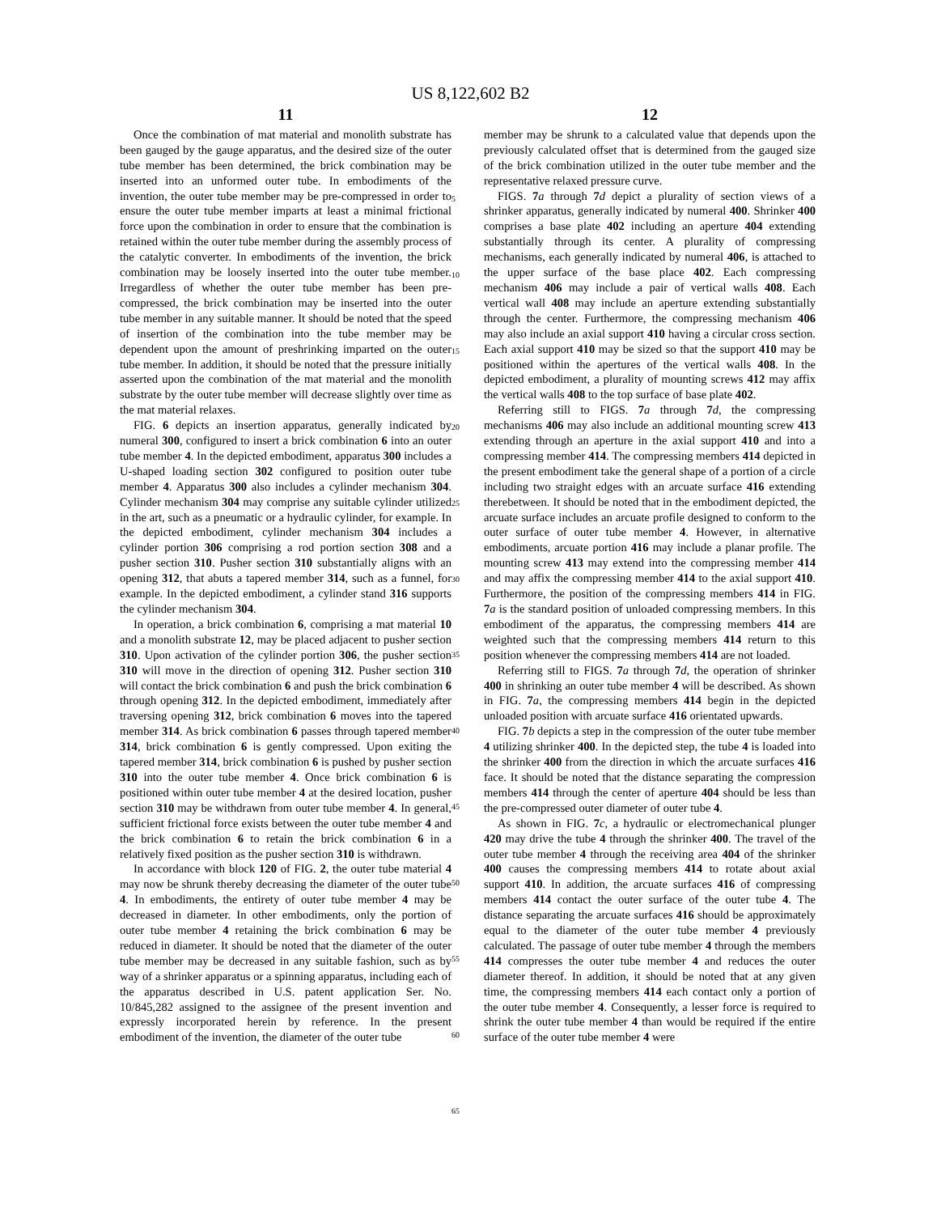US 8,122,602 B2
11
Once the combination of mat material and monolith substrate has been gauged by the gauge apparatus, and the desired size of the outer tube member has been determined, the brick combination may be inserted into an unformed outer tube. In embodiments of the invention, the outer tube member may be pre-compressed in order to ensure the outer tube member imparts at least a minimal frictional force upon the combination in order to ensure that the combination is retained within the outer tube member during the assembly process of the catalytic converter. In embodiments of the invention, the brick combination may be loosely inserted into the outer tube member. Irregardless of whether the outer tube member has been pre-compressed, the brick combination may be inserted into the outer tube member in any suitable manner. It should be noted that the speed of insertion of the combination into the tube member may be dependent upon the amount of preshrinking imparted on the outer tube member. In addition, it should be noted that the pressure initially asserted upon the combination of the mat material and the monolith substrate by the outer tube member will decrease slightly over time as the mat material relaxes.
FIG. 6 depicts an insertion apparatus, generally indicated by numeral 300, configured to insert a brick combination 6 into an outer tube member 4. In the depicted embodiment, apparatus 300 includes a U-shaped loading section 302 configured to position outer tube member 4. Apparatus 300 also includes a cylinder mechanism 304. Cylinder mechanism 304 may comprise any suitable cylinder utilized in the art, such as a pneumatic or a hydraulic cylinder, for example. In the depicted embodiment, cylinder mechanism 304 includes a cylinder portion 306 comprising a rod portion section 308 and a pusher section 310. Pusher section 310 substantially aligns with an opening 312, that abuts a tapered member 314, such as a funnel, for example. In the depicted embodiment, a cylinder stand 316 supports the cylinder mechanism 304.
In operation, a brick combination 6, comprising a mat material 10 and a monolith substrate 12, may be placed adjacent to pusher section 310. Upon activation of the cylinder portion 306, the pusher section 310 will move in the direction of opening 312. Pusher section 310 will contact the brick combination 6 and push the brick combination 6 through opening 312. In the depicted embodiment, immediately after traversing opening 312, brick combination 6 moves into the tapered member 314. As brick combination 6 passes through tapered member 314, brick combination 6 is gently compressed. Upon exiting the tapered member 314, brick combination 6 is pushed by pusher section 310 into the outer tube member 4. Once brick combination 6 is positioned within outer tube member 4 at the desired location, pusher section 310 may be withdrawn from outer tube member 4. In general, sufficient frictional force exists between the outer tube member 4 and the brick combination 6 to retain the brick combination 6 in a relatively fixed position as the pusher section 310 is withdrawn.
In accordance with block 120 of FIG. 2, the outer tube material 4 may now be shrunk thereby decreasing the diameter of the outer tube 4. In embodiments, the entirety of outer tube member 4 may be decreased in diameter. In other embodiments, only the portion of outer tube member 4 retaining the brick combination 6 may be reduced in diameter. It should be noted that the diameter of the outer tube member may be decreased in any suitable fashion, such as by way of a shrinker apparatus or a spinning apparatus, including each of the apparatus described in U.S. patent application Ser. No. 10/845,282 assigned to the assignee of the present invention and expressly incorporated herein by reference. In the present embodiment of the invention, the diameter of the outer tube
5
10
15
20
25
30
35
40
45
50
55
60
65
12
member may be shrunk to a calculated value that depends upon the previously calculated offset that is determined from the gauged size of the brick combination utilized in the outer tube member and the representative relaxed pressure curve.
FIGS. 7 a through 7 d depict a plurality of section views of a shrinker apparatus, generally indicated by numeral 400. Shrinker 400 comprises a base plate 402 including an aperture 404 extending substantially through its center. A plurality of compressing mechanisms, each generally indicated by numeral 406, is attached to the upper surface of the base place 402. Each compressing mechanism 406 may include a pair of vertical walls 408. Each vertical wall 408 may include an aperture extending substantially through the center. Furthermore, the compressing mechanism 406 may also include an axial support 410 having a circular cross section. Each axial support 410 may be sized so that the support 410 may be positioned within the apertures of the vertical walls 408. In the depicted embodiment, a plurality of mounting screws 412 may affix the vertical walls 408 to the top surface of base plate 402.
Referring still to FIGS. 7 a through 7 d, the compressing mechanisms 406 may also include an additional mounting screw 413 extending through an aperture in the axial support 410 and into a compressing member 414. The compressing members 414 depicted in the present embodiment take the general shape of a portion of a circle including two straight edges with an arcuate surface 416 extending therebetween. It should be noted that in the embodiment depicted, the arcuate surface includes an arcuate profile designed to conform to the outer surface of outer tube member 4. However, in alternative embodiments, arcuate portion 416 may include a planar profile. The mounting screw 413 may extend into the compressing member 414 and may affix the compressing member 414 to the axial support 410. Furthermore, the position of the compressing members 414 in FIG. 7 a is the standard position of unloaded compressing members. In this embodiment of the apparatus, the compressing members 414 are weighted such that the compressing members 414 return to this position whenever the compressing members 414 are not loaded.
Referring still to FIGS. 7 a through 7 d, the operation of shrinker 400 in shrinking an outer tube member 4 will be described. As shown in FIG. 7 a, the compressing members 414 begin in the depicted unloaded position with arcuate surface 416 orientated upwards.
FIG. 7 b depicts a step in the compression of the outer tube member 4 utilizing shrinker 400. In the depicted step, the tube 4 is loaded into the shrinker 400 from the direction in which the arcuate surfaces 416 face. It should be noted that the distance separating the compression members 414 through the center of aperture 404 should be less than the pre-compressed outer diameter of outer tube 4.
As shown in FIG. 7 c, a hydraulic or electromechanical plunger 420 may drive the tube 4 through the shrinker 400. The travel of the outer tube member 4 through the receiving area 404 of the shrinker 400 causes the compressing members 414 to rotate about axial support 410. In addition, the arcuate surfaces 416 of compressing members 414 contact the outer surface of the outer tube 4. The distance separating the arcuate surfaces 416 should be approximately equal to the diameter of the outer tube member 4 previously calculated. The passage of outer tube member 4 through the members 414 compresses the outer tube member 4 and reduces the outer diameter thereof. In addition, it should be noted that at any given time, the compressing members 414 each contact only a portion of the outer tube member 4. Consequently, a lesser force is required to shrink the outer tube member 4 than would be required if the entire surface of the outer tube member 4 were